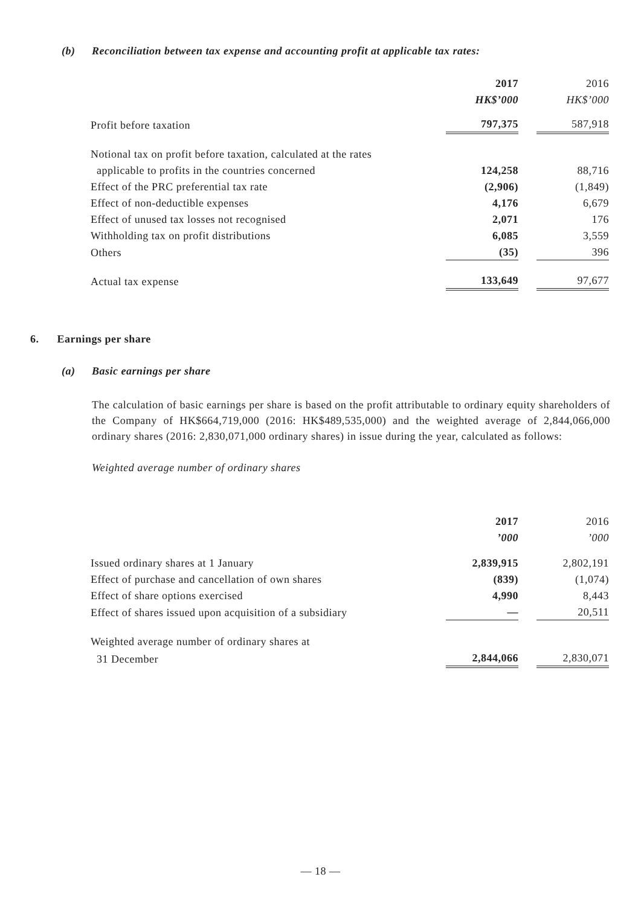(b) Reconciliation between tax expense and accounting profit at applicable tax rates:
| | 2017 | | 2016 |
| | HK$’000 | | HK$’000 |
| Profit before taxation | 797,375 | | 587,918 |
| Notional tax on profit before taxation, calculated at the rates | | | |
| applicable to profits in the countries concerned | 124,258 | | 88,716 |
| Effect of the PRC preferential tax rate | (2,906) | | (1,849) |
| Effect of non-deductible expenses | 4,176 | | 6,679 |
| Effect of unused tax losses not recognised | 2,071 | | 176 |
| Withholding tax on profit distributions | 6,085 | | 3,559 |
| Others | (35) | | 396 |
| Actual tax expense | 133,649 | | 97,677 |
6. Earnings per share
(a) Basic earnings per share
The calculation of basic earnings per share is based on the profit attributable to ordinary equity shareholders of the Company of HK$664,719,000 (2016: HK$489,535,000) and the weighted average of 2,844,066,000 ordinary shares (2016: 2,830,071,000 ordinary shares) in issue during the year, calculated as follows:
Weighted average number of ordinary shares
| | 2017 | | 2016 |
| | ’000 | | ’000 |
| Issued ordinary shares at 1 January | 2,839,915 | | 2,802,191 |
| Effect of purchase and cancellation of own shares | (839) | | (1,074) |
| Effect of share options exercised | 4,990 | | 8,443 |
| Effect of shares issued upon acquisition of a subsidiary | — | | 20,511 |
| Weighted average number of ordinary shares at | | | |
| 31 December | 2,844,066 | | 2,830,071 |
— 18 —